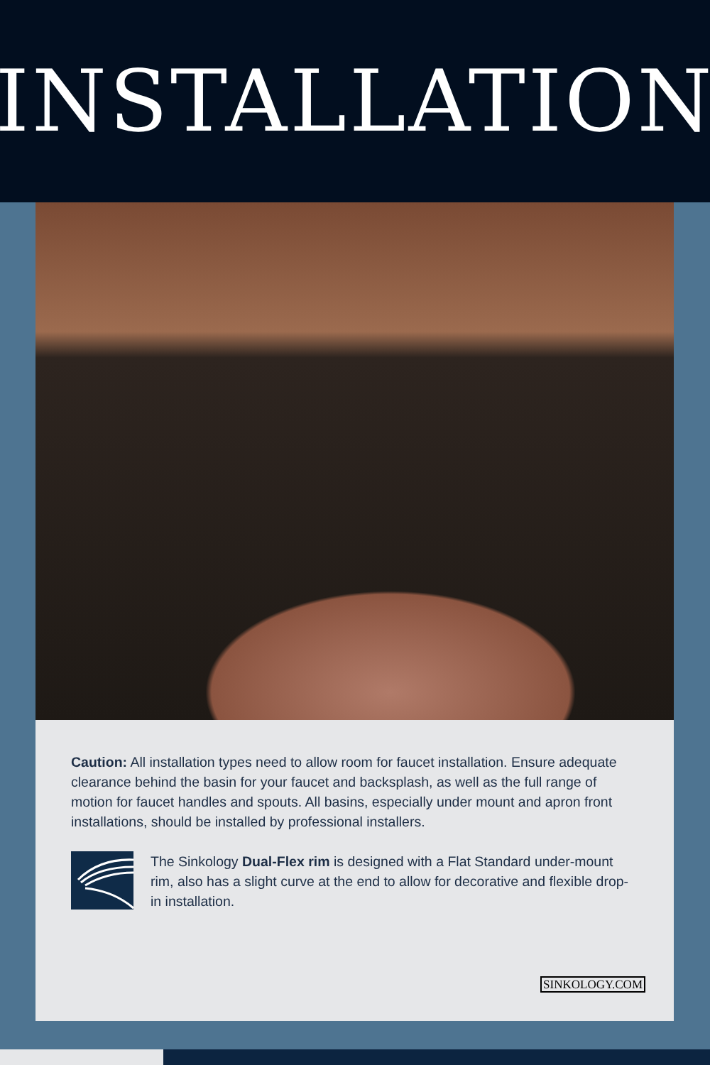INSTALLATION
Caution: All installation types need to allow room for faucet installation. Ensure adequate clearance behind the basin for your faucet and backsplash, as well as the full range of motion for faucet handles and spouts. All basins, especially under mount and apron front installations, should be installed by professional installers.
The Sinkology Dual-Flex rim is designed with a Flat Standard under-mount rim, also has a slight curve at the end to allow for decorative and flexible drop-in installation.
SINKOLOGY.COM